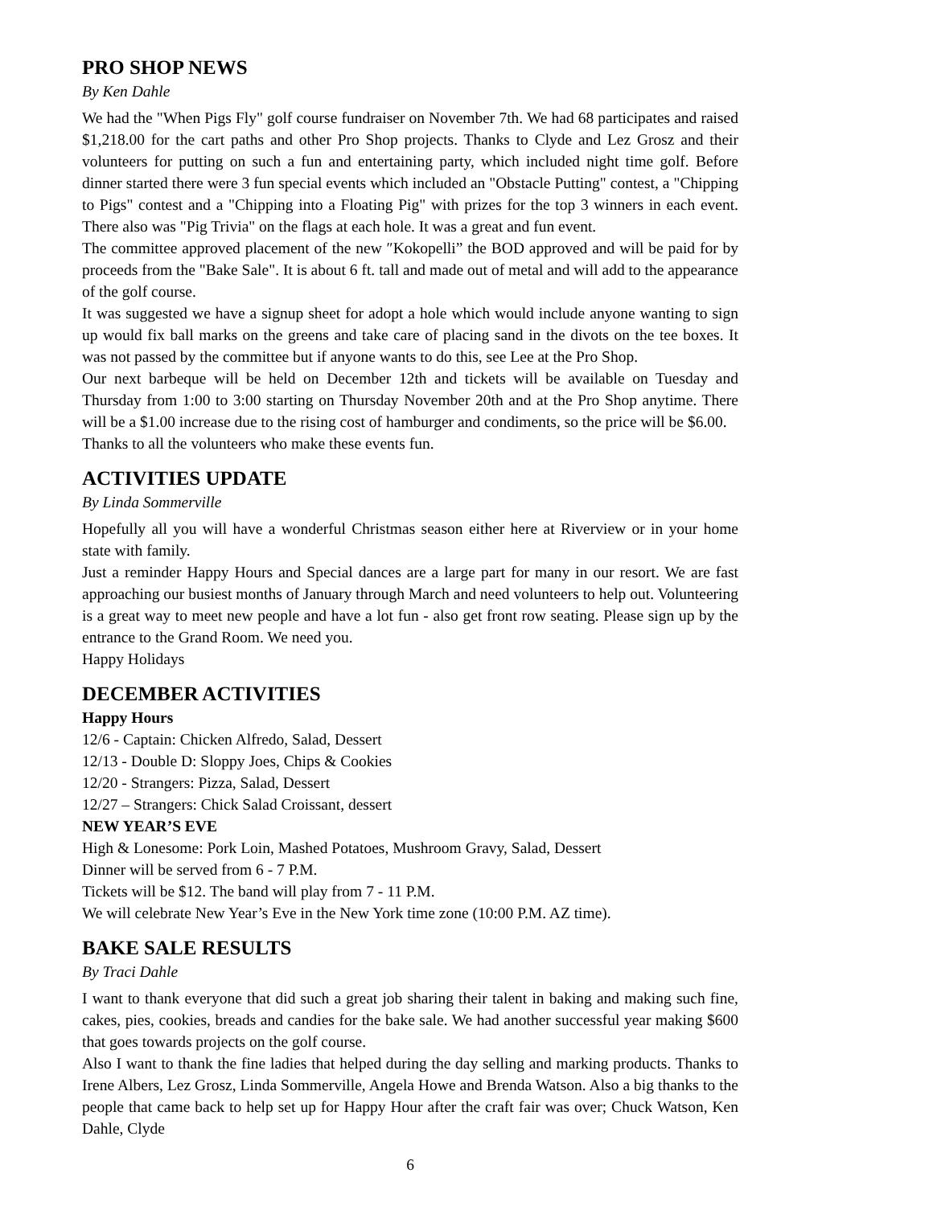PRO SHOP NEWS
By Ken Dahle
We had the "When Pigs Fly" golf course fundraiser on November 7th. We had 68 participates and raised $1,218.00 for the cart paths and other Pro Shop projects. Thanks to Clyde and Lez Grosz and their volunteers for putting on such a fun and entertaining party, which included night time golf. Before dinner started there were 3 fun special events which included an "Obstacle Putting" contest, a "Chipping to Pigs" contest and a "Chipping into a Floating Pig" with prizes for the top 3 winners in each event. There also was "Pig Trivia" on the flags at each hole. It was a great and fun event.
The committee approved placement of the new ″Kokopelli” the BOD approved and will be paid for by proceeds from the "Bake Sale". It is about 6 ft. tall and made out of metal and will add to the appearance of the golf course.
It was suggested we have a signup sheet for adopt a hole which would include anyone wanting to sign up would fix ball marks on the greens and take care of placing sand in the divots on the tee boxes. It was not passed by the committee but if anyone wants to do this, see Lee at the Pro Shop.
Our next barbeque will be held on December 12th and tickets will be available on Tuesday and Thursday from 1:00 to 3:00 starting on Thursday November 20th and at the Pro Shop anytime. There will be a $1.00 increase due to the rising cost of hamburger and condiments, so the price will be $6.00.
Thanks to all the volunteers who make these events fun.
ACTIVITIES UPDATE
By Linda Sommerville
Hopefully all you will have a wonderful Christmas season either here at Riverview or in your home state with family.
Just a reminder Happy Hours and Special dances are a large part for many in our resort. We are fast approaching our busiest months of January through March and need volunteers to help out. Volunteering is a great way to meet new people and have a lot fun - also get front row seating. Please sign up by the entrance to the Grand Room. We need you.
Happy Holidays
DECEMBER ACTIVITIES
Happy Hours
12/6 - Captain: Chicken Alfredo, Salad, Dessert
12/13 - Double D: Sloppy Joes, Chips & Cookies
12/20 - Strangers: Pizza, Salad, Dessert
12/27 – Strangers: Chick Salad Croissant, dessert
NEW YEAR’S EVE
High & Lonesome: Pork Loin, Mashed Potatoes, Mushroom Gravy, Salad, Dessert
Dinner will be served from 6 - 7 P.M.
Tickets will be $12. The band will play from 7 - 11 P.M.
We will celebrate New Year’s Eve in the New York time zone (10:00 P.M. AZ time).
BAKE SALE RESULTS
By Traci Dahle
I want to thank everyone that did such a great job sharing their talent in baking and making such fine, cakes, pies, cookies, breads and candies for the bake sale. We had another successful year making $600 that goes towards projects on the golf course.
Also I want to thank the fine ladies that helped during the day selling and marking products. Thanks to Irene Albers, Lez Grosz, Linda Sommerville, Angela Howe and Brenda Watson. Also a big thanks to the people that came back to help set up for Happy Hour after the craft fair was over; Chuck Watson, Ken Dahle, Clyde
6